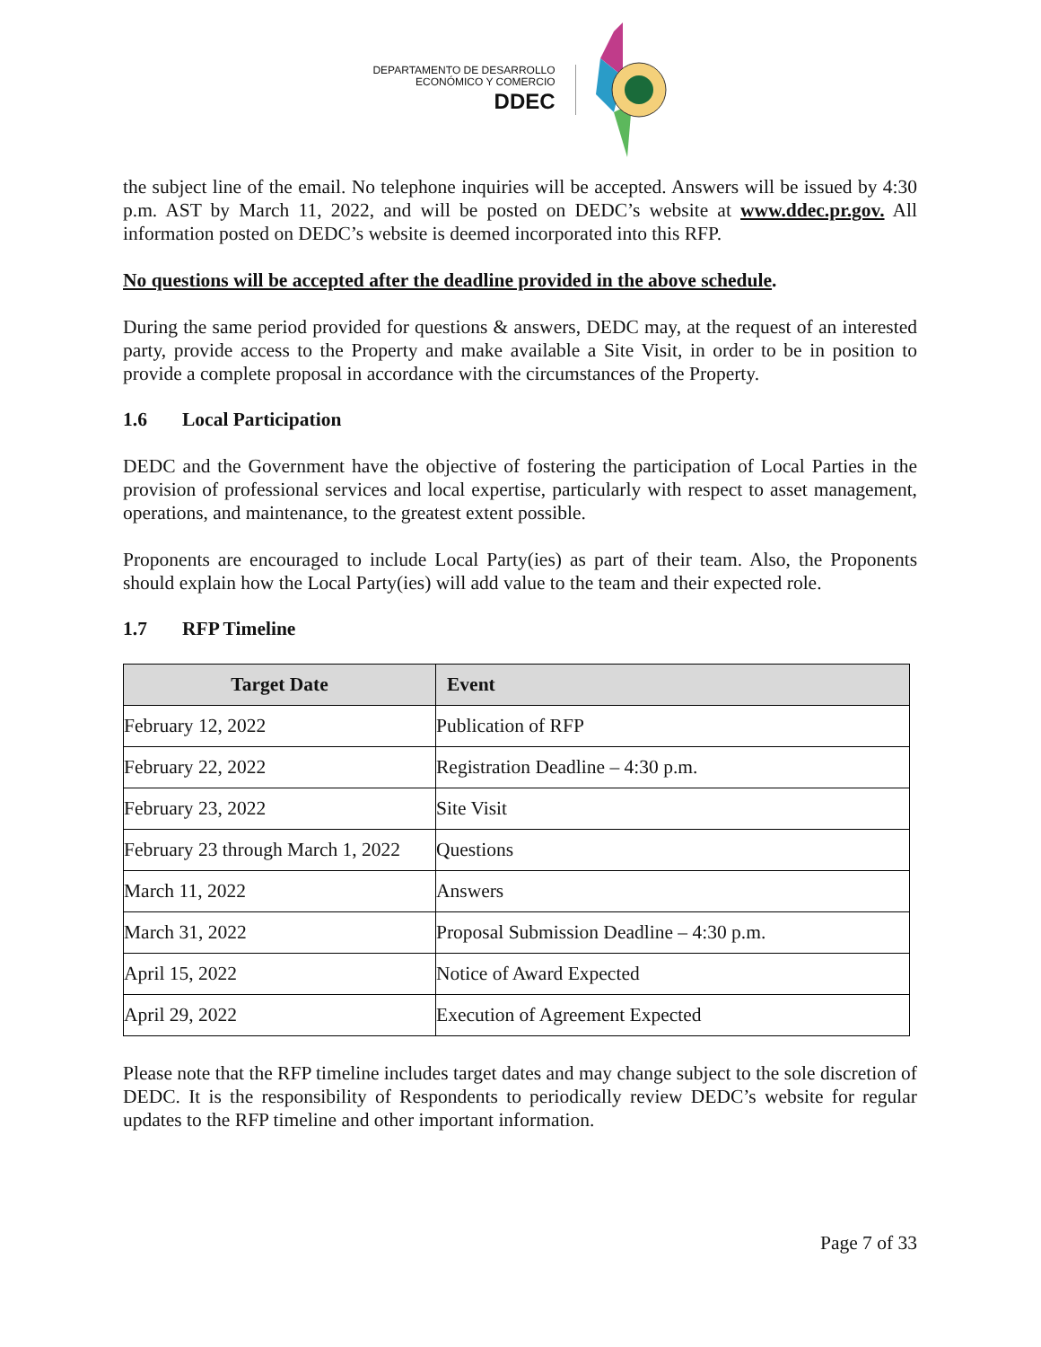DEPARTAMENTO DE DESARROLLO
ECONÓMICO Y COMERCIO
DDEC
the subject line of the email. No telephone inquiries will be accepted. Answers will be issued by 4:30 p.m. AST by March 11, 2022, and will be posted on DEDC’s website at www.ddec.pr.gov. All information posted on DEDC’s website is deemed incorporated into this RFP.
No questions will be accepted after the deadline provided in the above schedule.
During the same period provided for questions & answers, DEDC may, at the request of an interested party, provide access to the Property and make available a Site Visit, in order to be in position to provide a complete proposal in accordance with the circumstances of the Property.
1.6 Local Participation
DEDC and the Government have the objective of fostering the participation of Local Parties in the provision of professional services and local expertise, particularly with respect to asset management, operations, and maintenance, to the greatest extent possible.
Proponents are encouraged to include Local Party(ies) as part of their team. Also, the Proponents should explain how the Local Party(ies) will add value to the team and their expected role.
1.7 RFP Timeline
| Target Date | Event |
| --- | --- |
| February 12, 2022 | Publication of RFP |
| February 22, 2022 | Registration Deadline – 4:30 p.m. |
| February 23, 2022 | Site Visit |
| February 23 through March 1, 2022 | Questions |
| March 11, 2022 | Answers |
| March 31, 2022 | Proposal Submission Deadline – 4:30 p.m. |
| April 15, 2022 | Notice of Award Expected |
| April 29, 2022 | Execution of Agreement Expected |
Please note that the RFP timeline includes target dates and may change subject to the sole discretion of DEDC. It is the responsibility of Respondents to periodically review DEDC’s website for regular updates to the RFP timeline and other important information.
Page 7 of 33